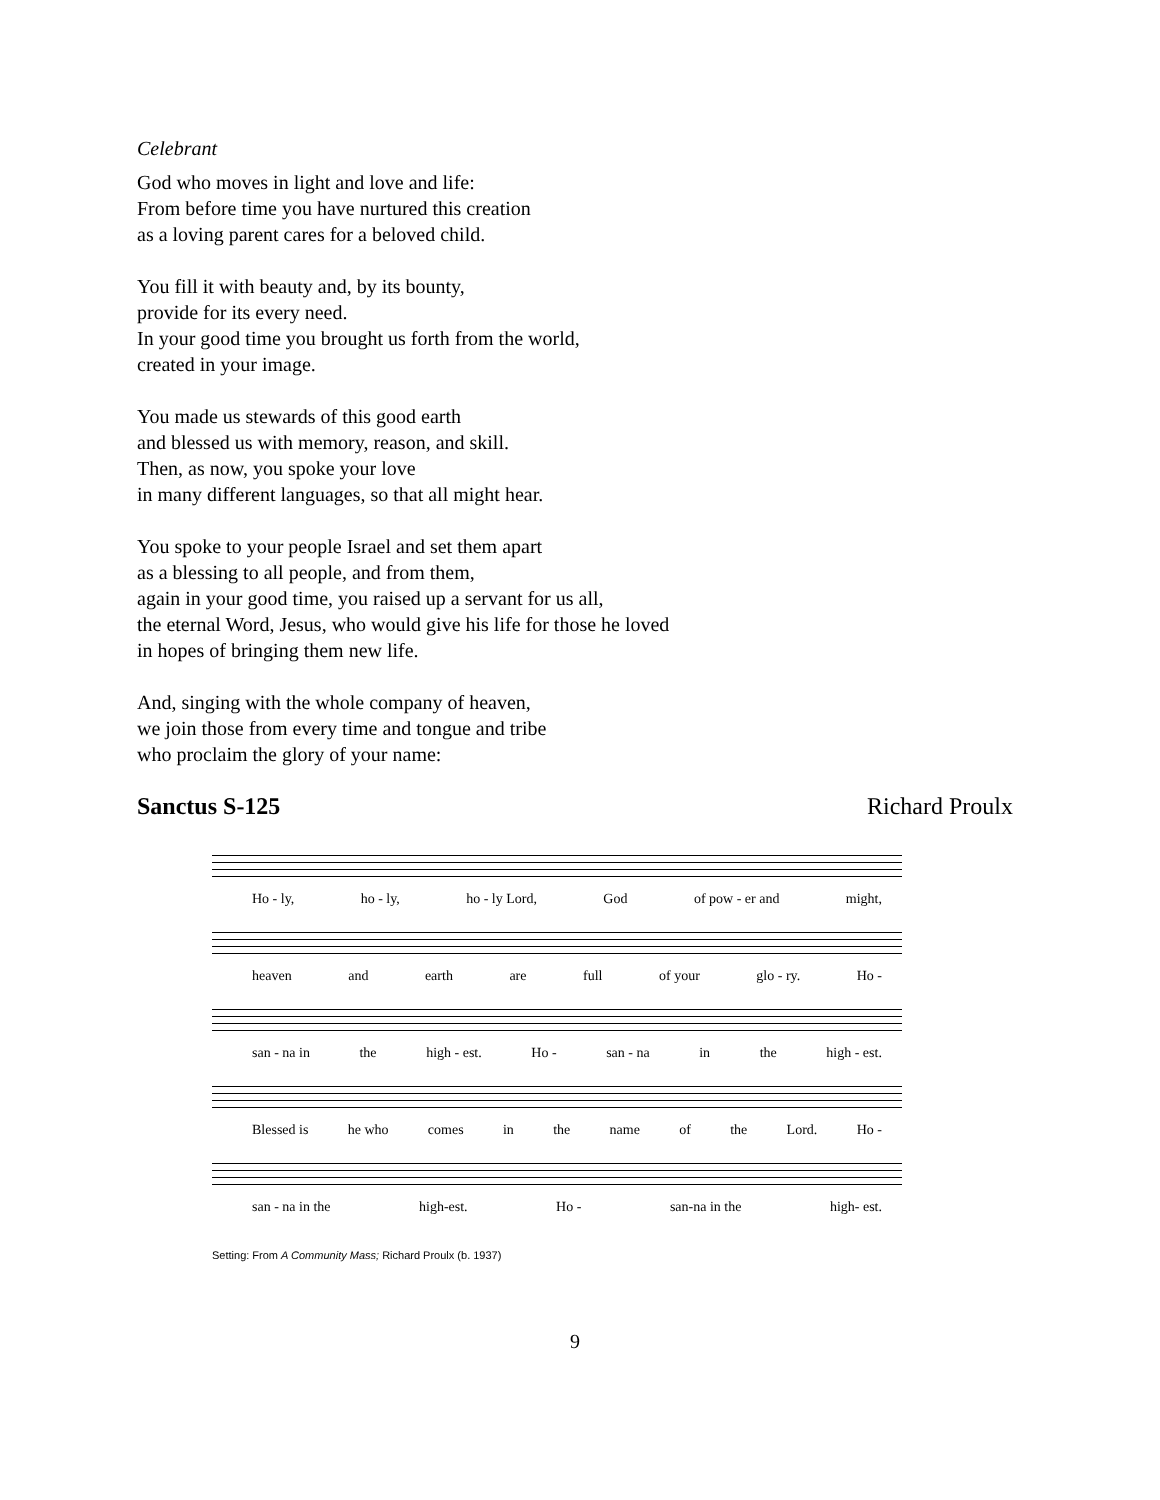Celebrant
God who moves in light and love and life:
From before time you have nurtured this creation
as a loving parent cares for a beloved child.
You fill it with beauty and, by its bounty,
provide for its every need.
In your good time you brought us forth from the world,
created in your image.
You made us stewards of this good earth
and blessed us with memory, reason, and skill.
Then, as now, you spoke your love
in many different languages, so that all might hear.
You spoke to your people Israel and set them apart
as a blessing to all people, and from them,
again in your good time, you raised up a servant for us all,
the eternal Word, Jesus, who would give his life for those he loved
in hopes of bringing them new life.
And, singing with the whole company of heaven,
we join those from every time and tongue and tribe
who proclaim the glory of your name:
Sanctus S-125 Richard Proulx
Ho - ly, ho - ly, ho - ly Lord, God of pow - er and might,
heaven and earth are full of your glo - ry. Ho -
san - na in the high - est. Ho - san - na in the high - est.
Blessed is he who comes in the name of the Lord. Ho -
san - na in the high-est. Ho - san-na in the high- est.
Setting: From A Community Mass; Richard Proulx (b. 1937)
9